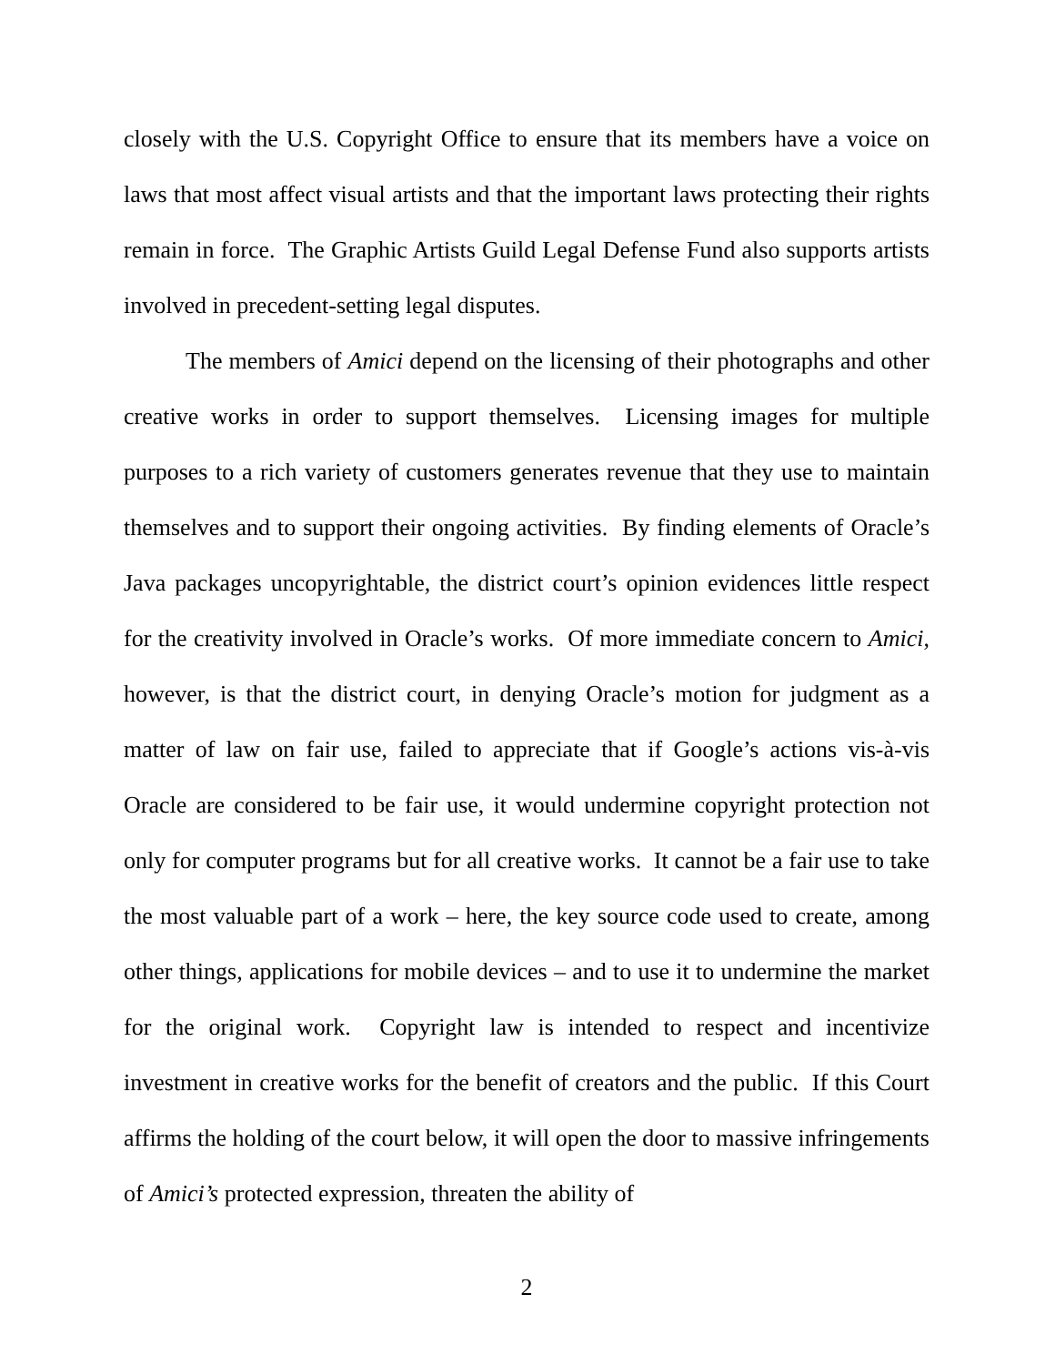closely with the U.S. Copyright Office to ensure that its members have a voice on laws that most affect visual artists and that the important laws protecting their rights remain in force. The Graphic Artists Guild Legal Defense Fund also supports artists involved in precedent-setting legal disputes.
The members of Amici depend on the licensing of their photographs and other creative works in order to support themselves. Licensing images for multiple purposes to a rich variety of customers generates revenue that they use to maintain themselves and to support their ongoing activities. By finding elements of Oracle’s Java packages uncopyrightable, the district court’s opinion evidences little respect for the creativity involved in Oracle’s works. Of more immediate concern to Amici, however, is that the district court, in denying Oracle’s motion for judgment as a matter of law on fair use, failed to appreciate that if Google’s actions vis-à-vis Oracle are considered to be fair use, it would undermine copyright protection not only for computer programs but for all creative works. It cannot be a fair use to take the most valuable part of a work – here, the key source code used to create, among other things, applications for mobile devices – and to use it to undermine the market for the original work. Copyright law is intended to respect and incentivize investment in creative works for the benefit of creators and the public. If this Court affirms the holding of the court below, it will open the door to massive infringements of Amici’s protected expression, threaten the ability of
2